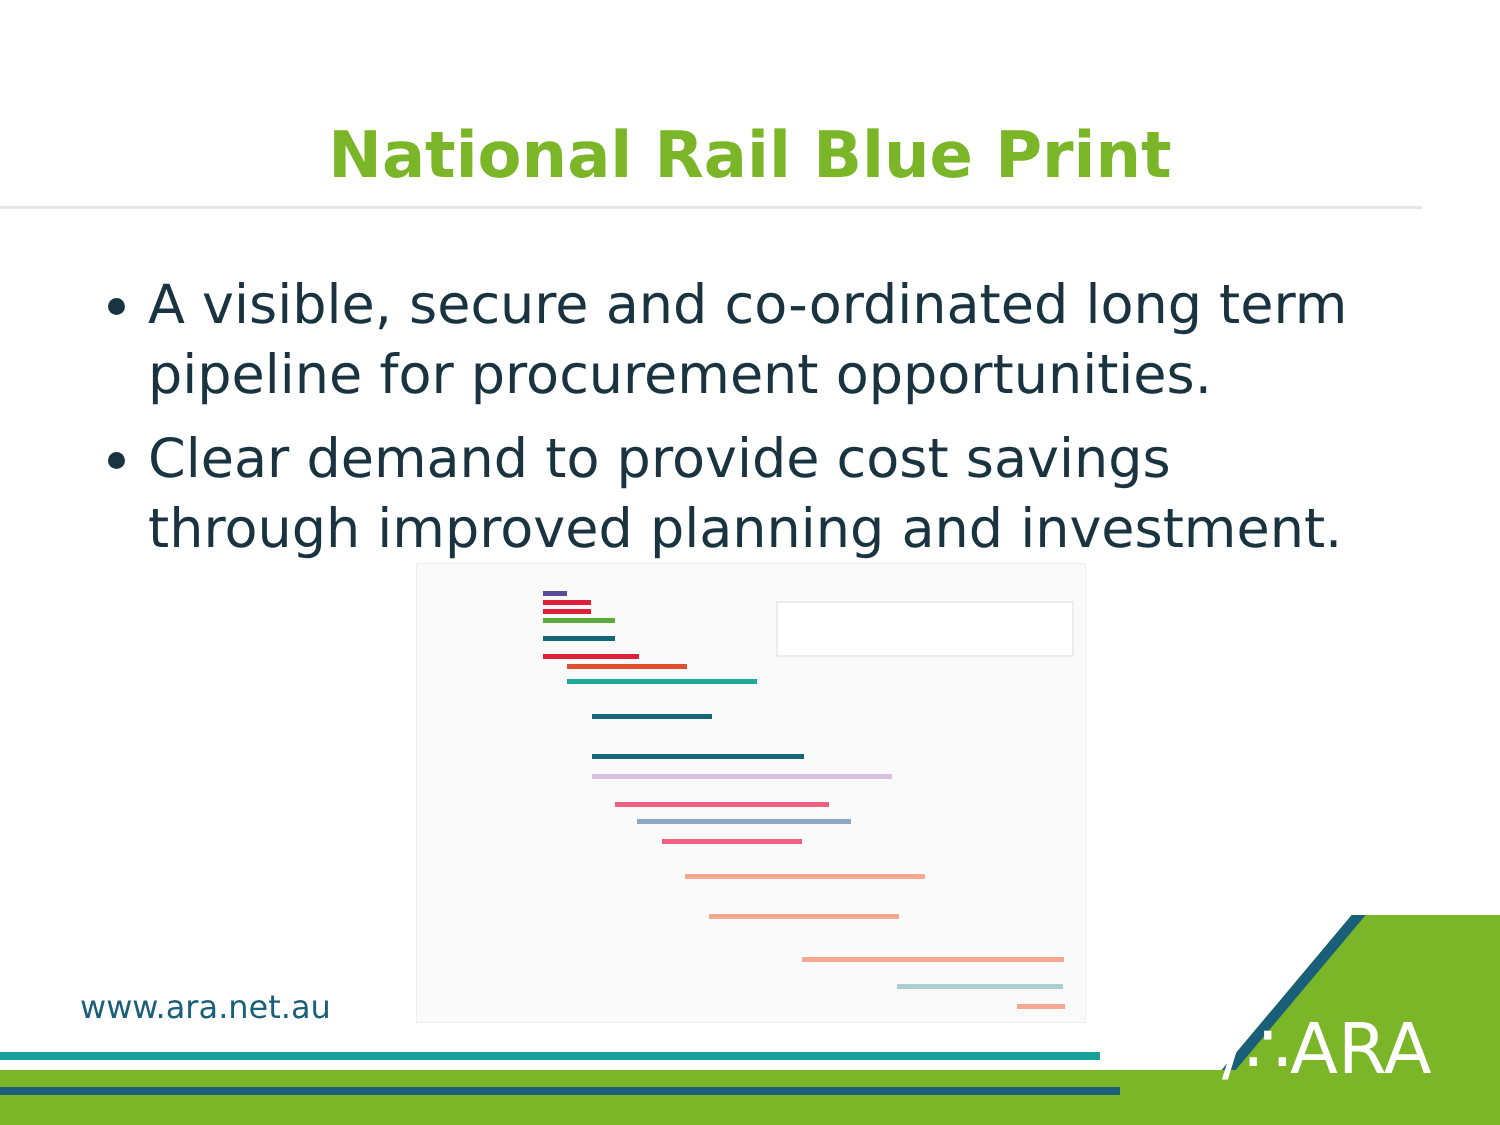National Rail Blue Print
A visible, secure and co-ordinated long term pipeline for procurement opportunities.
Clear demand to provide cost savings through improved planning and investment.
www.ara.net.au
/∴ARA